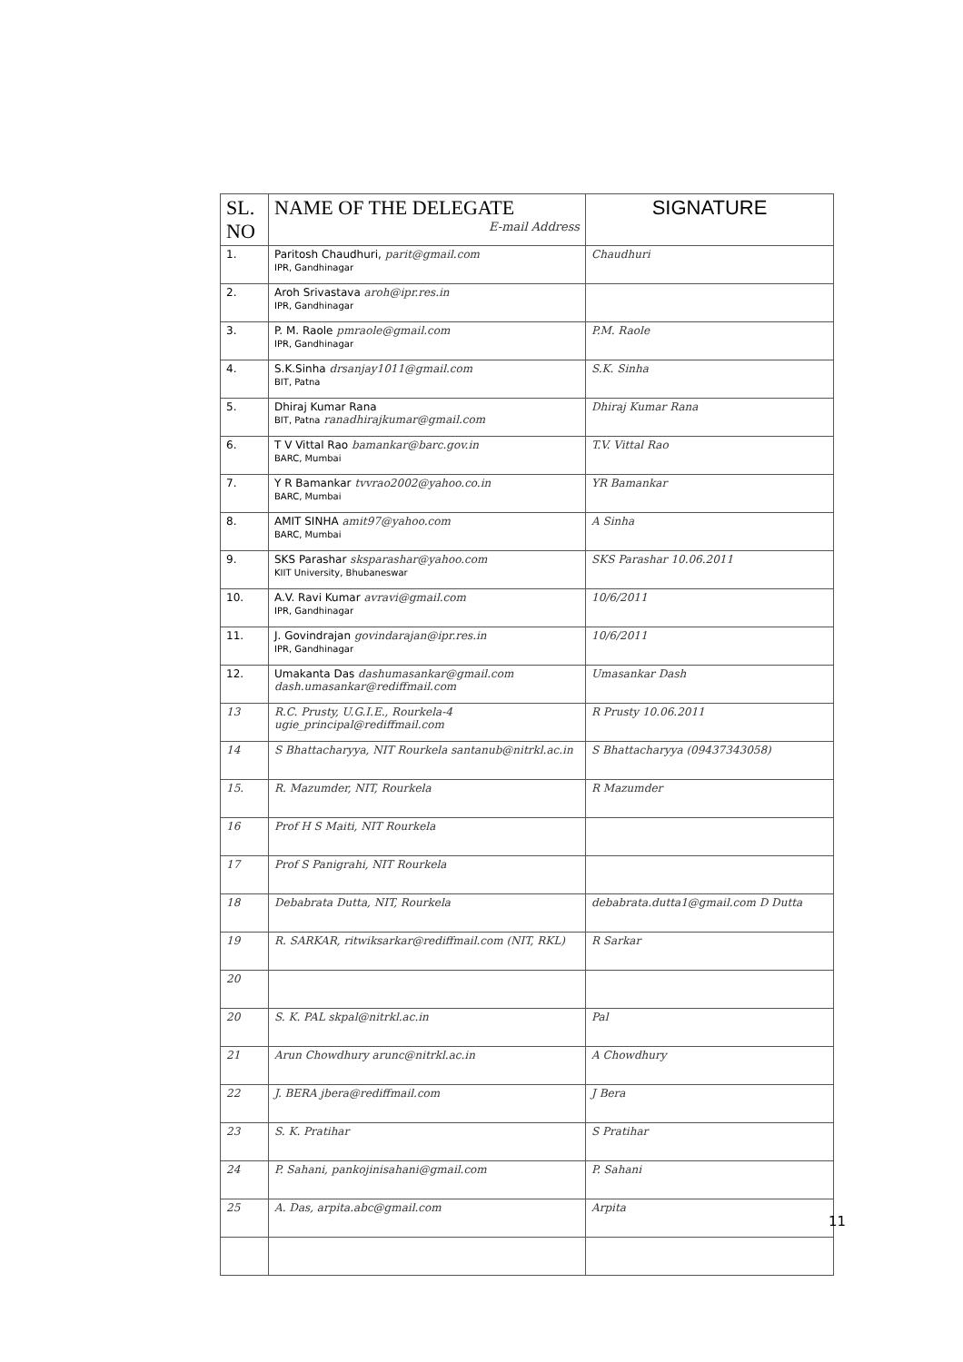| SL. NO | NAME OF THE DELEGATE E-mail Address | SIGNATURE |
| --- | --- | --- |
| 1. | Paritosh Chaudhuri, parit@gmail.com IPR, Gandhinagar | Chaudhuri |
| 2. | Aroh Srivastava aroh@ipr.res.in IPR, Gandhinagar | |
| 3. | P. M. Raole pmraole@gmail.com IPR, Gandhinagar | P.M. Raole |
| 4. | S.K.Sinha drsanjay1011@gmail.com BIT, Patna | S.K. Sinha |
| 5. | Dhiraj Kumar Rana BIT, Patna ranadhirajkumar@gmail.com | Dhiraj Kumar Rana |
| 6. | T V Vittal Rao bamankar@barc.gov.in BARC, Mumbai | T.V. Vittal Rao |
| 7. | Y R Bamankar tvvrao2002@yahoo.co.in BARC, Mumbai | YR Bamankar |
| 8. | AMIT SINHA amit97@yahoo.com BARC, Mumbai | A Sinha |
| 9. | SKS Parashar sksparashar@yahoo.com KIIT University, Bhubaneswar | SKS Parashar 10.06.2011 |
| 10. | A.V. Ravi Kumar avravi@gmail.com IPR, Gandhinagar | 10/6/2011 |
| 11. | J. Govindrajan govindarajan@ipr.res.in IPR, Gandhinagar | 10/6/2011 |
| 12. | Umakanta Das dashumasankar@gmail.com dash.umasankar@rediffmail.com | Umasankar Dash |
| 13 | R.C. Prusty, U.G.I.E., Rourkela-4 ugie_principal@rediffmail.com | R Prusty 10.06.2011 |
| 14 | S Bhattacharyya, NIT Rourkela santanub@nitrkl.ac.in | S Bhattacharyya (09437343058) |
| 15. | R. Mazumder, NIT, Rourkela | R Mazumder |
| 16 | Prof H S Maiti, NIT Rourkela | |
| 17 | Prof S Panigrahi, NIT Rourkela | |
| 18 | Debabrata Dutta, NIT, Rourkela | debabrata.dutta1@gmail.com D Dutta |
| 19 | R. SARKAR, ritwiksarkar@rediffmail.com (NIT, RKL) | R Sarkar |
| 20 | | |
| 20 | S. K. PAL skpal@nitrkl.ac.in | Pal |
| 21 | Arun Chowdhury arunc@nitrkl.ac.in | A Chowdhury |
| 22 | J. BERA jbera@rediffmail.com | J Bera |
| 23 | S. K. Pratihar | S Pratihar |
| 24 | P. Sahani, pankojinisahani@gmail.com | P. Sahani |
| 25 | A. Das, arpita.abc@gmail.com | Arpita |
11